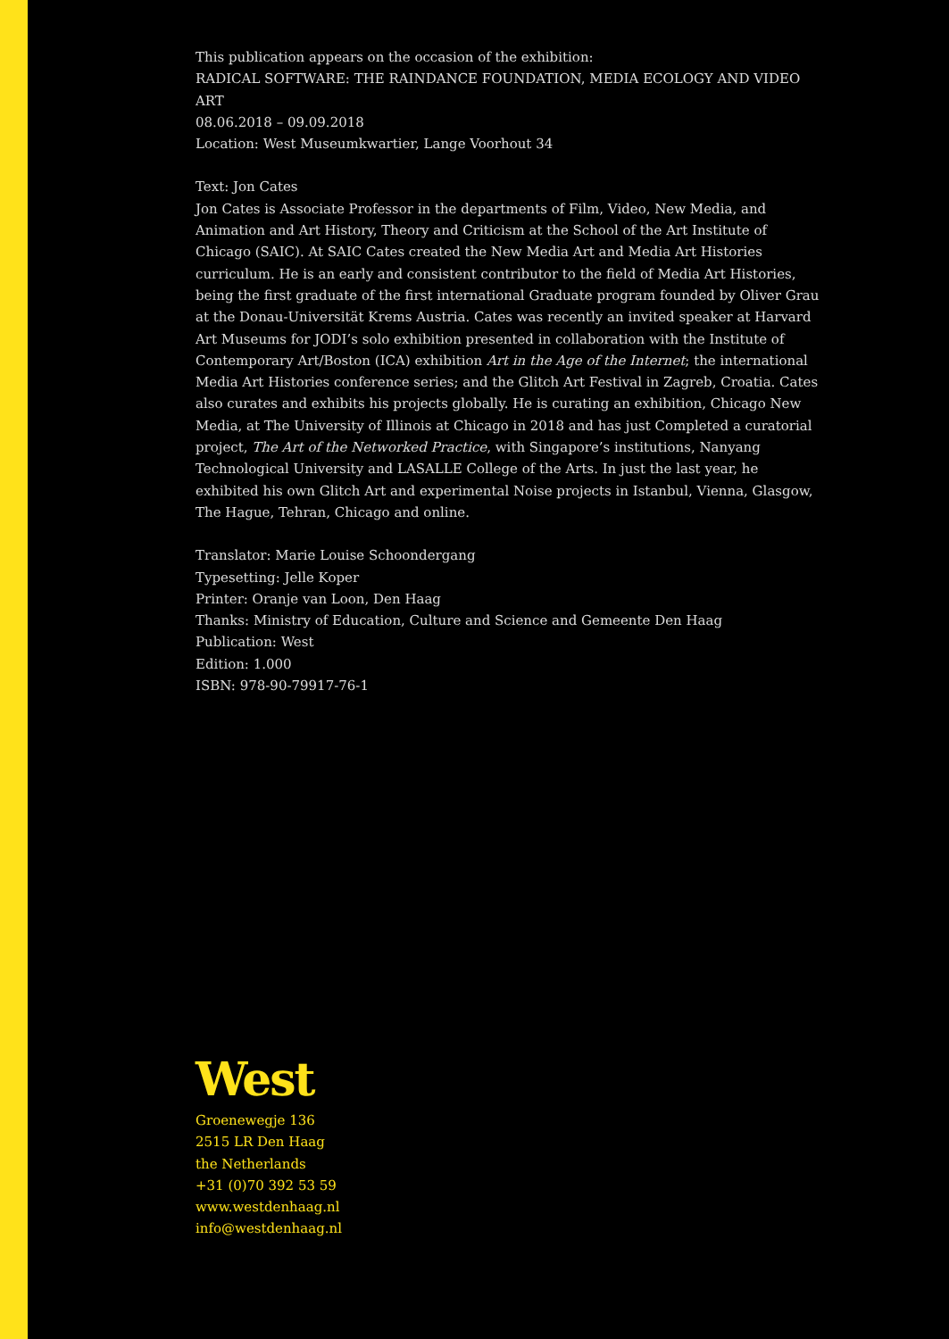This publication appears on the occasion of the exhibition:
RADICAL SOFTWARE: THE RAINDANCE FOUNDATION, MEDIA ECOLOGY AND VIDEO ART
08.06.2018 – 09.09.2018
Location: West Museumkwartier, Lange Voorhout 34
Text: Jon Cates
Jon Cates is Associate Professor in the departments of Film, Video, New Media, and Animation and Art History, Theory and Criticism at the School of the Art Institute of Chicago (SAIC). At SAIC Cates created the New Media Art and Media Art Histories curriculum. He is an early and consistent contributor to the field of Media Art Histories, being the first graduate of the first international Graduate program founded by Oliver Grau at the Donau-Universität Krems Austria. Cates was recently an invited speaker at Harvard Art Museums for JODI’s solo exhibition presented in collaboration with the Institute of Contemporary Art/Boston (ICA) exhibition Art in the Age of the Internet; the international Media Art Histories conference series; and the Glitch Art Festival in Zagreb, Croatia. Cates also curates and exhibits his projects globally. He is curating an exhibition, Chicago New Media, at The University of Illinois at Chicago in 2018 and has just Completed a curatorial project, The Art of the Networked Practice, with Singapore’s institutions, Nanyang Technological University and LASALLE College of the Arts. In just the last year, he exhibited his own Glitch Art and experimental Noise projects in Istanbul, Vienna, Glasgow, The Hague, Tehran, Chicago and online.
Translator: Marie Louise Schoondergang
Typesetting: Jelle Koper
Printer: Oranje van Loon, Den Haag
Thanks: Ministry of Education, Culture and Science and Gemeente Den Haag
Publication: West
Edition: 1.000
ISBN: 978-90-79917-76-1
West
Groenewegje 136
2515 LR Den Haag
the Netherlands
+31 (0)70 392 53 59
www.westdenhaag.nl
info@westdenhaag.nl